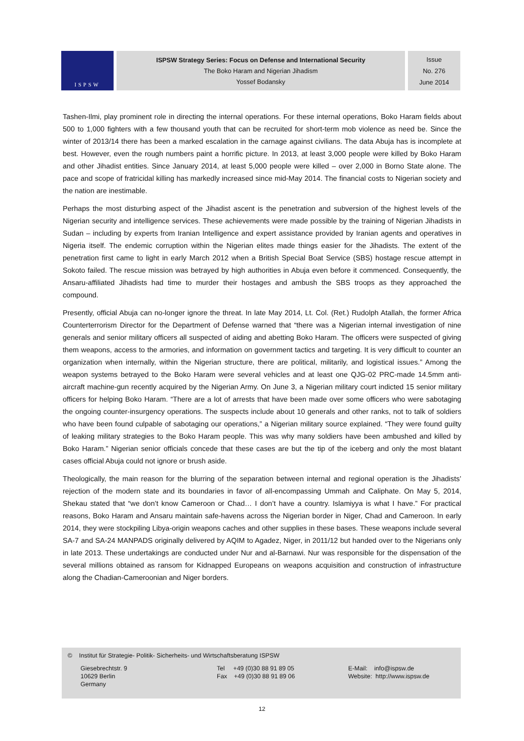ISPSW
ISPSW Strategy Series: Focus on Defense and International Security
The Boko Haram and Nigerian Jihadism
Yossef Bodansky
Issue
No. 276
June 2014
Tashen-Ilmi, play prominent role in directing the internal operations. For these internal operations, Boko Haram fields about 500 to 1,000 fighters with a few thousand youth that can be recruited for short-term mob violence as need be. Since the winter of 2013/14 there has been a marked escalation in the carnage against civilians. The data Abuja has is incomplete at best. However, even the rough numbers paint a horrific picture. In 2013, at least 3,000 people were killed by Boko Haram and other Jihadist entities. Since January 2014, at least 5,000 people were killed – over 2,000 in Borno State alone. The pace and scope of fratricidal killing has markedly increased since mid-May 2014. The financial costs to Nigerian society and the nation are inestimable.
Perhaps the most disturbing aspect of the Jihadist ascent is the penetration and subversion of the highest levels of the Nigerian security and intelligence services. These achievements were made possible by the training of Nigerian Jihadists in Sudan – including by experts from Iranian Intelligence and expert assistance provided by Iranian agents and operatives in Nigeria itself. The endemic corruption within the Nigerian elites made things easier for the Jihadists. The extent of the penetration first came to light in early March 2012 when a British Special Boat Service (SBS) hostage rescue attempt in Sokoto failed. The rescue mission was betrayed by high authorities in Abuja even before it commenced. Consequently, the Ansaru-affiliated Jihadists had time to murder their hostages and ambush the SBS troops as they approached the compound.
Presently, official Abuja can no-longer ignore the threat. In late May 2014, Lt. Col. (Ret.) Rudolph Atallah, the former Africa Counterterrorism Director for the Department of Defense warned that “there was a Nigerian internal investigation of nine generals and senior military officers all suspected of aiding and abetting Boko Haram. The officers were suspected of giving them weapons, access to the armories, and information on government tactics and targeting. It is very difficult to counter an organization when internally, within the Nigerian structure, there are political, militarily, and logistical issues.” Among the weapon systems betrayed to the Boko Haram were several vehicles and at least one QJG-02 PRC-made 14.5mm anti-aircraft machine-gun recently acquired by the Nigerian Army. On June 3, a Nigerian military court indicted 15 senior military officers for helping Boko Haram. “There are a lot of arrests that have been made over some officers who were sabotaging the ongoing counter-insurgency operations. The suspects include about 10 generals and other ranks, not to talk of soldiers who have been found culpable of sabotaging our operations,” a Nigerian military source explained. “They were found guilty of leaking military strategies to the Boko Haram people. This was why many soldiers have been ambushed and killed by Boko Haram.” Nigerian senior officials concede that these cases are but the tip of the iceberg and only the most blatant cases official Abuja could not ignore or brush aside.
Theologically, the main reason for the blurring of the separation between internal and regional operation is the Jihadists’ rejection of the modern state and its boundaries in favor of all-encompassing Ummah and Caliphate. On May 5, 2014, Shekau stated that “we don’t know Cameroon or Chad… I don’t have a country. Islamiyya is what I have.” For practical reasons, Boko Haram and Ansaru maintain safe-havens across the Nigerian border in Niger, Chad and Cameroon. In early 2014, they were stockpiling Libya-origin weapons caches and other supplies in these bases. These weapons include several SA-7 and SA-24 MANPADS originally delivered by AQIM to Agadez, Niger, in 2011/12 but handed over to the Nigerians only in late 2013. These undertakings are conducted under Nur and al-Barnawi. Nur was responsible for the dispensation of the several millions obtained as ransom for Kidnapped Europeans on weapons acquisition and construction of infrastructure along the Chadian-Cameroonian and Niger borders.
© Institut für Strategie- Politik- Sicherheits- und Wirtschaftsberatung ISPSW
Giesebrechtstr. 9
10629 Berlin
Germany
Tel +49 (0)30 88 91 89 05
Fax +49 (0)30 88 91 89 06
E-Mail: info@ispsw.de
Website: http://www.ispsw.de
12